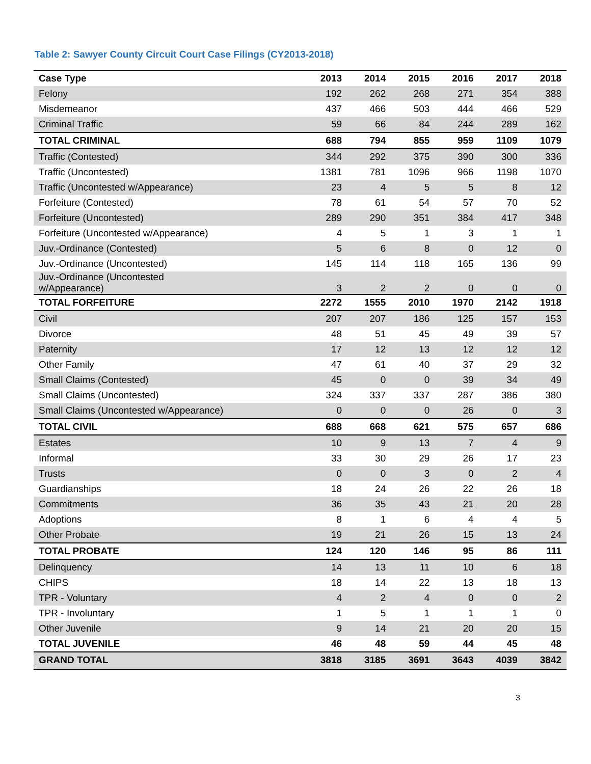Table 2: Sawyer County Circuit Court Case Filings (CY2013-2018)
| Case Type | 2013 | 2014 | 2015 | 2016 | 2017 | 2018 |
| --- | --- | --- | --- | --- | --- | --- |
| Felony | 192 | 262 | 268 | 271 | 354 | 388 |
| Misdemeanor | 437 | 466 | 503 | 444 | 466 | 529 |
| Criminal Traffic | 59 | 66 | 84 | 244 | 289 | 162 |
| TOTAL CRIMINAL | 688 | 794 | 855 | 959 | 1109 | 1079 |
| Traffic (Contested) | 344 | 292 | 375 | 390 | 300 | 336 |
| Traffic (Uncontested) | 1381 | 781 | 1096 | 966 | 1198 | 1070 |
| Traffic (Uncontested w/Appearance) | 23 | 4 | 5 | 5 | 8 | 12 |
| Forfeiture (Contested) | 78 | 61 | 54 | 57 | 70 | 52 |
| Forfeiture (Uncontested) | 289 | 290 | 351 | 384 | 417 | 348 |
| Forfeiture (Uncontested w/Appearance) | 4 | 5 | 1 | 3 | 1 | 1 |
| Juv.-Ordinance (Contested) | 5 | 6 | 8 | 0 | 12 | 0 |
| Juv.-Ordinance (Uncontested) | 145 | 114 | 118 | 165 | 136 | 99 |
| Juv.-Ordinance (Uncontested w/Appearance) | 3 | 2 | 2 | 0 | 0 | 0 |
| TOTAL FORFEITURE | 2272 | 1555 | 2010 | 1970 | 2142 | 1918 |
| Civil | 207 | 207 | 186 | 125 | 157 | 153 |
| Divorce | 48 | 51 | 45 | 49 | 39 | 57 |
| Paternity | 17 | 12 | 13 | 12 | 12 | 12 |
| Other Family | 47 | 61 | 40 | 37 | 29 | 32 |
| Small Claims (Contested) | 45 | 0 | 0 | 39 | 34 | 49 |
| Small Claims (Uncontested) | 324 | 337 | 337 | 287 | 386 | 380 |
| Small Claims (Uncontested w/Appearance) | 0 | 0 | 0 | 26 | 0 | 3 |
| TOTAL CIVIL | 688 | 668 | 621 | 575 | 657 | 686 |
| Estates | 10 | 9 | 13 | 7 | 4 | 9 |
| Informal | 33 | 30 | 29 | 26 | 17 | 23 |
| Trusts | 0 | 0 | 3 | 0 | 2 | 4 |
| Guardianships | 18 | 24 | 26 | 22 | 26 | 18 |
| Commitments | 36 | 35 | 43 | 21 | 20 | 28 |
| Adoptions | 8 | 1 | 6 | 4 | 4 | 5 |
| Other Probate | 19 | 21 | 26 | 15 | 13 | 24 |
| TOTAL PROBATE | 124 | 120 | 146 | 95 | 86 | 111 |
| Delinquency | 14 | 13 | 11 | 10 | 6 | 18 |
| CHIPS | 18 | 14 | 22 | 13 | 18 | 13 |
| TPR - Voluntary | 4 | 2 | 4 | 0 | 0 | 2 |
| TPR - Involuntary | 1 | 5 | 1 | 1 | 1 | 0 |
| Other Juvenile | 9 | 14 | 21 | 20 | 20 | 15 |
| TOTAL JUVENILE | 46 | 48 | 59 | 44 | 45 | 48 |
| GRAND TOTAL | 3818 | 3185 | 3691 | 3643 | 4039 | 3842 |
3